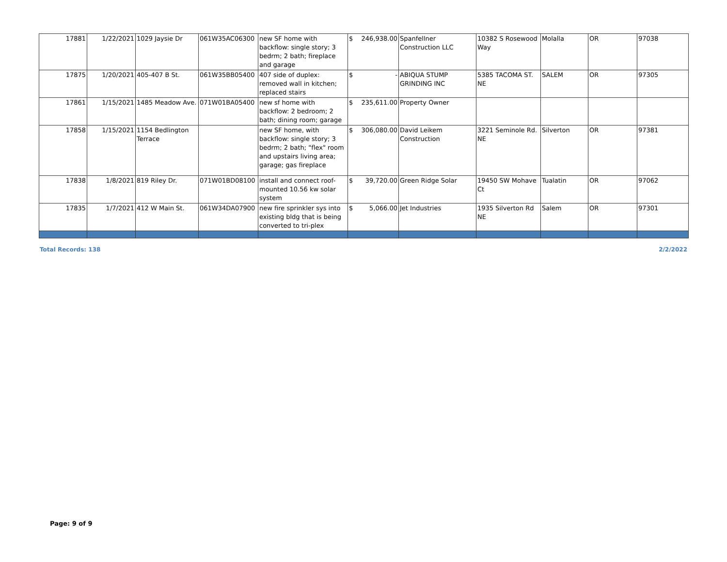| 17881 | 1/22/2021 | 1029 Jaysie Dr | 061W35AC06300 | new SF home with backflow: single story; 3 bedrm; 2 bath; fireplace and garage | $ 246,938.00 | Spanfellner Construction LLC | 10382 S Rosewood Way | Molalla | OR | 97038 |
| 17875 | 1/20/2021 | 405-407 B St. | 061W35BB05400 | 407 side of duplex: removed wall in kitchen; replaced stairs | $ - | ABIQUA STUMP GRINDING INC | 5385 TACOMA ST. NE | SALEM | OR | 97305 |
| 17861 | 1/15/2021 | 1485 Meadow Ave. | 071W01BA05400 | new sf home with backflow: 2 bedroom; 2 bath; dining room; garage | $ 235,611.00 | Property Owner | | | | |
| 17858 | 1/15/2021 | 1154 Bedlington Terrace | | new SF home, with backflow: single story; 3 bedrm; 2 bath; "flex" room and upstairs living area; garage; gas fireplace | $ 306,080.00 | David Leikem Construction | 3221 Seminole Rd. NE | Silverton | OR | 97381 |
| 17838 | 1/8/2021 | 819 Riley Dr. | 071W01BD08100 | install and connect roof-mounted 10.56 kw solar system | $ 39,720.00 | Green Ridge Solar | 19450 SW Mohave Ct | Tualatin | OR | 97062 |
| 17835 | 1/7/2021 | 412 W Main St. | 061W34DA07900 | new fire sprinkler sys into existing bldg that is being converted to tri-plex | $ 5,066.00 | Jet Industries | 1935 Silverton Rd NE | Salem | OR | 97301 |
Total Records: 138 2/2/2022
Page: 9 of 9